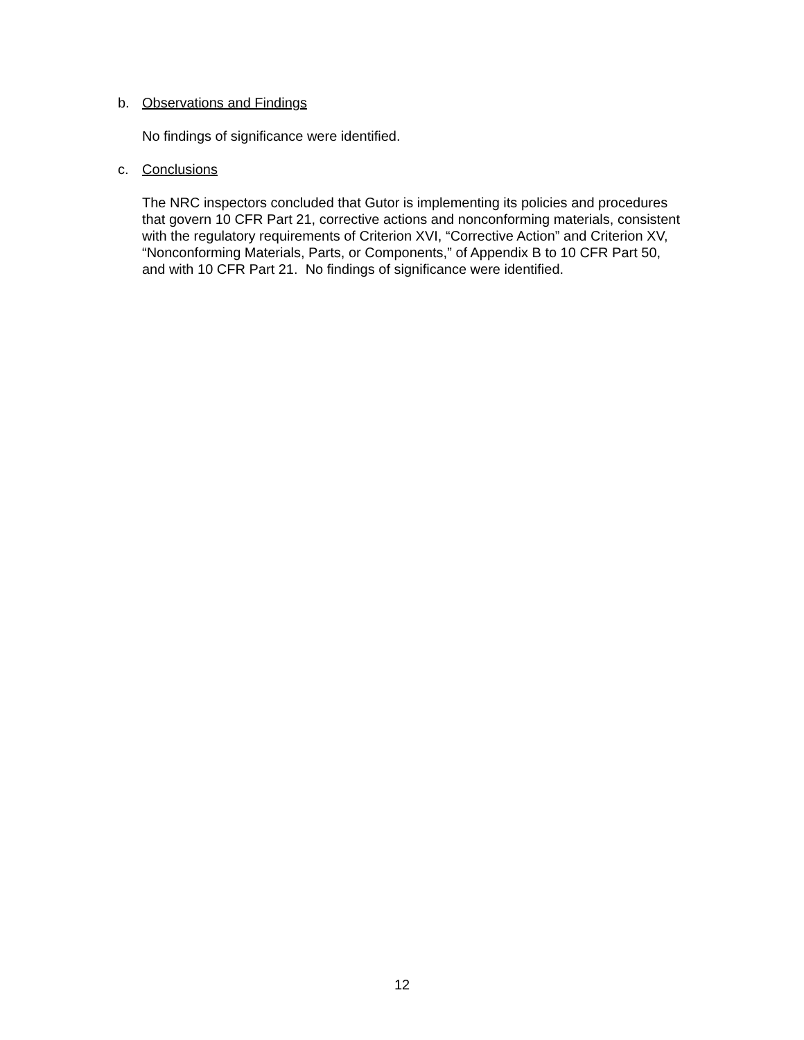b. Observations and Findings
No findings of significance were identified.
c. Conclusions
The NRC inspectors concluded that Gutor is implementing its policies and procedures
that govern 10 CFR Part 21, corrective actions and nonconforming materials, consistent
with the regulatory requirements of Criterion XVI, “Corrective Action” and Criterion XV,
“Nonconforming Materials, Parts, or Components,” of Appendix B to 10 CFR Part 50,
and with 10 CFR Part 21. No findings of significance were identified.
12